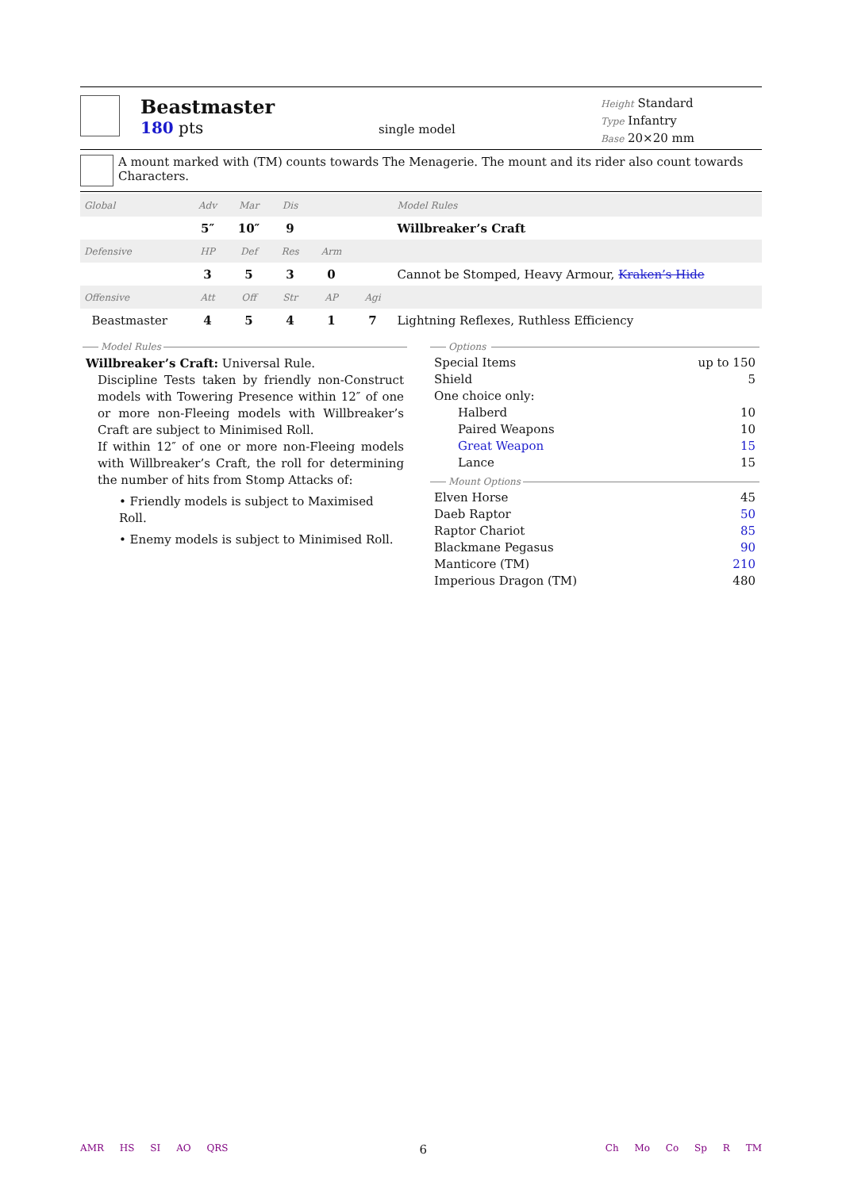Beastmaster
180 pts
single model
Height Standard
Type Infantry
Base 20×20 mm
A mount marked with (TM) counts towards The Menagerie. The mount and its rider also count towards Characters.
| Global | Adv | Mar | Dis | | | Model Rules |
| | 5″ | 10″ | 9 | | | Willbreaker’s Craft |
| Defensive | HP | Def | Res | Arm | | |
| | 3 | 5 | 3 | 0 | | Cannot be Stomped, Heavy Armour, Kraken’s Hide |
| Offensive | Att | Off | Str | AP | Agi | |
| Beastmaster | 4 | 5 | 4 | 1 | 7 | Lightning Reflexes, Ruthless Efficiency |
Model Rules
Willbreaker’s Craft: Universal Rule.
Discipline Tests taken by friendly non-Construct models with Towering Presence within 12″ of one or more non-Fleeing models with Willbreaker’s Craft are subject to Minimised Roll.
If within 12″ of one or more non-Fleeing models with Willbreaker’s Craft, the roll for determining the number of hits from Stomp Attacks of:
• Friendly models is subject to Maximised Roll.
• Enemy models is subject to Minimised Roll.
Options
Special Items up to 150
Shield 5
One choice only:
Halberd 10
Paired Weapons 10
Great Weapon 15
Lance 15
Mount Options
Elven Horse 45
Daeb Raptor 50
Raptor Chariot 85
Blackmane Pegasus 90
Manticore (TM) 210
Imperious Dragon (TM) 480
AMR HS SI AO QRS
6
Ch Mo Co Sp R TM